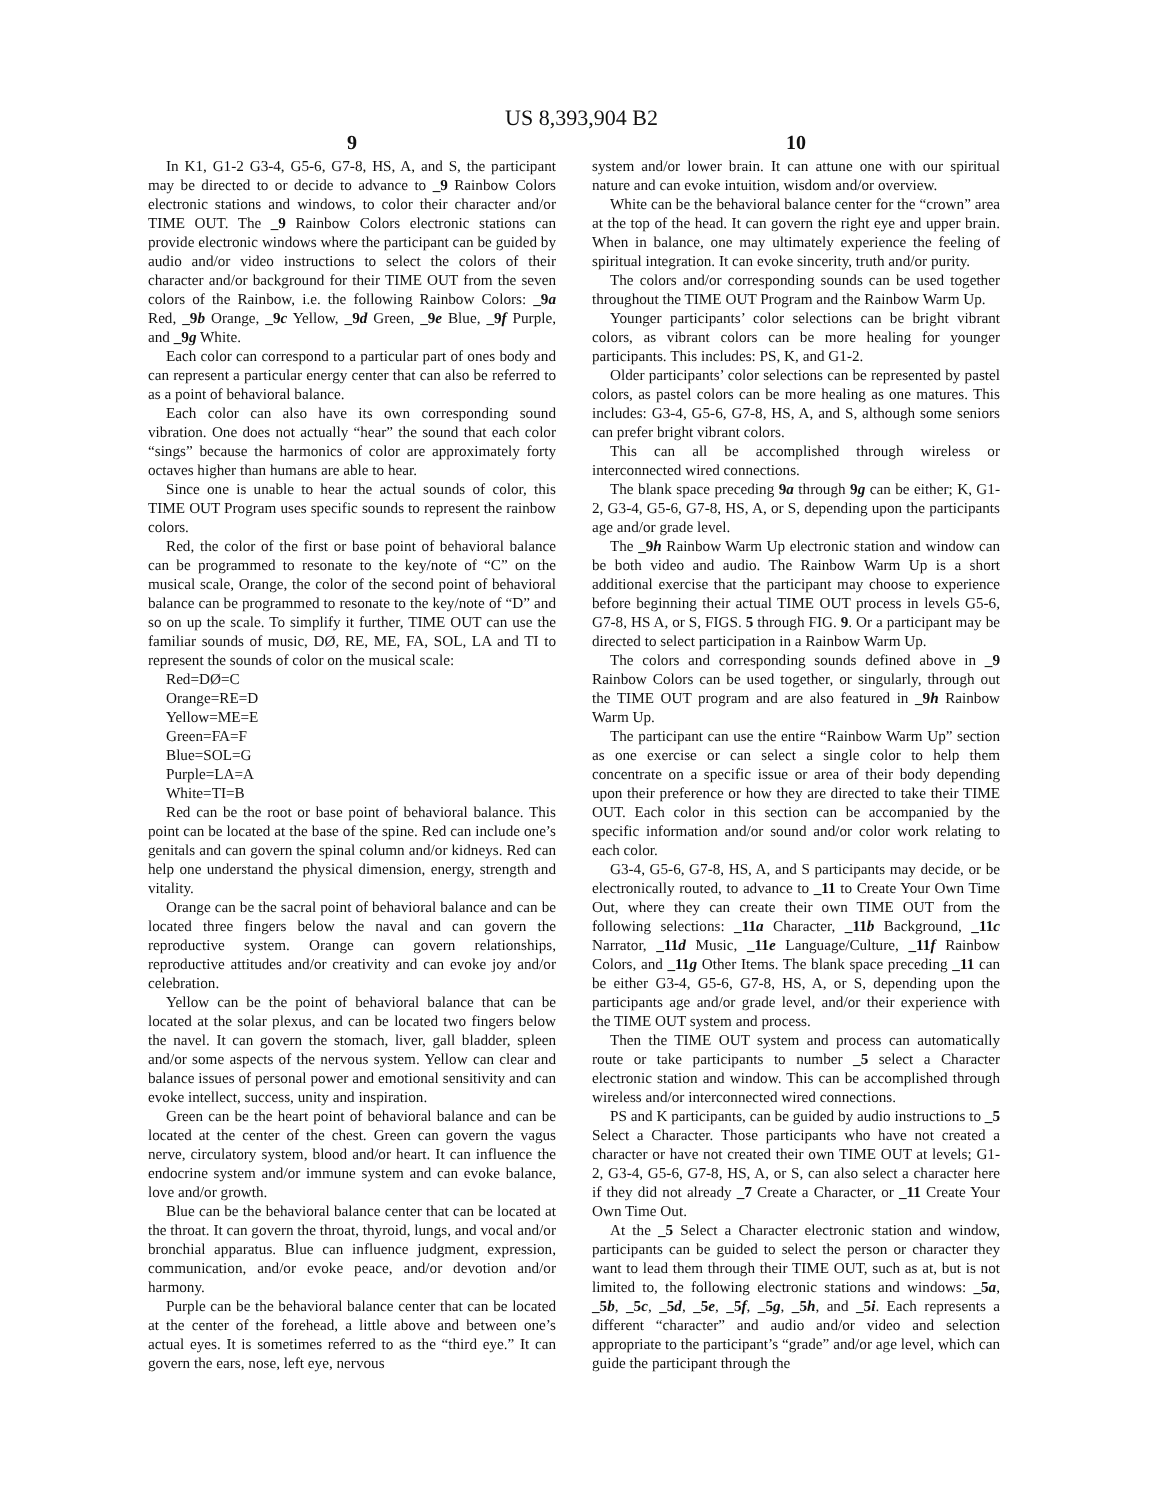US 8,393,904 B2
9
In K1, G1-2 G3-4, G5-6, G7-8, HS, A, and S, the participant may be directed to or decide to advance to _9 Rainbow Colors electronic stations and windows, to color their character and/or TIME OUT. The _9 Rainbow Colors electronic stations can provide electronic windows where the participant can be guided by audio and/or video instructions to select the colors of their character and/or background for their TIME OUT from the seven colors of the Rainbow, i.e. the following Rainbow Colors: _9a Red, _9b Orange, _9c Yellow, _9d Green, _9e Blue, _9f Purple, and _9g White.
Each color can correspond to a particular part of ones body and can represent a particular energy center that can also be referred to as a point of behavioral balance.
Each color can also have its own corresponding sound vibration. One does not actually “hear” the sound that each color “sings” because the harmonics of color are approximately forty octaves higher than humans are able to hear.
Since one is unable to hear the actual sounds of color, this TIME OUT Program uses specific sounds to represent the rainbow colors.
Red, the color of the first or base point of behavioral balance can be programmed to resonate to the key/note of “C” on the musical scale, Orange, the color of the second point of behavioral balance can be programmed to resonate to the key/note of “D” and so on up the scale. To simplify it further, TIME OUT can use the familiar sounds of music, DØ, RE, ME, FA, SOL, LA and TI to represent the sounds of color on the musical scale:
Red=DØ=C
Orange=RE=D
Yellow=ME=E
Green=FA=F
Blue=SOL=G
Purple=LA=A
White=TI=B
Red can be the root or base point of behavioral balance. This point can be located at the base of the spine. Red can include one’s genitals and can govern the spinal column and/or kidneys. Red can help one understand the physical dimension, energy, strength and vitality.
Orange can be the sacral point of behavioral balance and can be located three fingers below the naval and can govern the reproductive system. Orange can govern relationships, reproductive attitudes and/or creativity and can evoke joy and/or celebration.
Yellow can be the point of behavioral balance that can be located at the solar plexus, and can be located two fingers below the navel. It can govern the stomach, liver, gall bladder, spleen and/or some aspects of the nervous system. Yellow can clear and balance issues of personal power and emotional sensitivity and can evoke intellect, success, unity and inspiration.
Green can be the heart point of behavioral balance and can be located at the center of the chest. Green can govern the vagus nerve, circulatory system, blood and/or heart. It can influence the endocrine system and/or immune system and can evoke balance, love and/or growth.
Blue can be the behavioral balance center that can be located at the throat. It can govern the throat, thyroid, lungs, and vocal and/or bronchial apparatus. Blue can influence judgment, expression, communication, and/or evoke peace, and/or devotion and/or harmony.
Purple can be the behavioral balance center that can be located at the center of the forehead, a little above and between one’s actual eyes. It is sometimes referred to as the “third eye.” It can govern the ears, nose, left eye, nervous
10
system and/or lower brain. It can attune one with our spiritual nature and can evoke intuition, wisdom and/or overview.
White can be the behavioral balance center for the “crown” area at the top of the head. It can govern the right eye and upper brain. When in balance, one may ultimately experience the feeling of spiritual integration. It can evoke sincerity, truth and/or purity.
The colors and/or corresponding sounds can be used together throughout the TIME OUT Program and the Rainbow Warm Up.
Younger participants’ color selections can be bright vibrant colors, as vibrant colors can be more healing for younger participants. This includes: PS, K, and G1-2.
Older participants’ color selections can be represented by pastel colors, as pastel colors can be more healing as one matures. This includes: G3-4, G5-6, G7-8, HS, A, and S, although some seniors can prefer bright vibrant colors.
This can all be accomplished through wireless or interconnected wired connections.
The blank space preceding 9a through 9g can be either; K, G1-2, G3-4, G5-6, G7-8, HS, A, or S, depending upon the participants age and/or grade level.
The _9h Rainbow Warm Up electronic station and window can be both video and audio. The Rainbow Warm Up is a short additional exercise that the participant may choose to experience before beginning their actual TIME OUT process in levels G5-6, G7-8, HS A, or S, FIGS. 5 through FIG. 9. Or a participant may be directed to select participation in a Rainbow Warm Up.
The colors and corresponding sounds defined above in _9 Rainbow Colors can be used together, or singularly, through out the TIME OUT program and are also featured in _9h Rainbow Warm Up.
The participant can use the entire “Rainbow Warm Up” section as one exercise or can select a single color to help them concentrate on a specific issue or area of their body depending upon their preference or how they are directed to take their TIME OUT. Each color in this section can be accompanied by the specific information and/or sound and/or color work relating to each color.
G3-4, G5-6, G7-8, HS, A, and S participants may decide, or be electronically routed, to advance to _11 to Create Your Own Time Out, where they can create their own TIME OUT from the following selections: _11a Character, _11b Background, _11c Narrator, _11d Music, _11e Language/Culture, _11f Rainbow Colors, and _11g Other Items. The blank space preceding _11 can be either G3-4, G5-6, G7-8, HS, A, or S, depending upon the participants age and/or grade level, and/or their experience with the TIME OUT system and process.
Then the TIME OUT system and process can automatically route or take participants to number _5 select a Character electronic station and window. This can be accomplished through wireless and/or interconnected wired connections.
PS and K participants, can be guided by audio instructions to _5 Select a Character. Those participants who have not created a character or have not created their own TIME OUT at levels; G1-2, G3-4, G5-6, G7-8, HS, A, or S, can also select a character here if they did not already _7 Create a Character, or _11 Create Your Own Time Out.
At the _5 Select a Character electronic station and window, participants can be guided to select the person or character they want to lead them through their TIME OUT, such as at, but is not limited to, the following electronic stations and windows: _5a, _5b, _5c, _5d, _5e, _5f, _5g, _5h, and _5i. Each represents a different “character” and audio and/or video and selection appropriate to the participant’s “grade” and/or age level, which can guide the participant through the